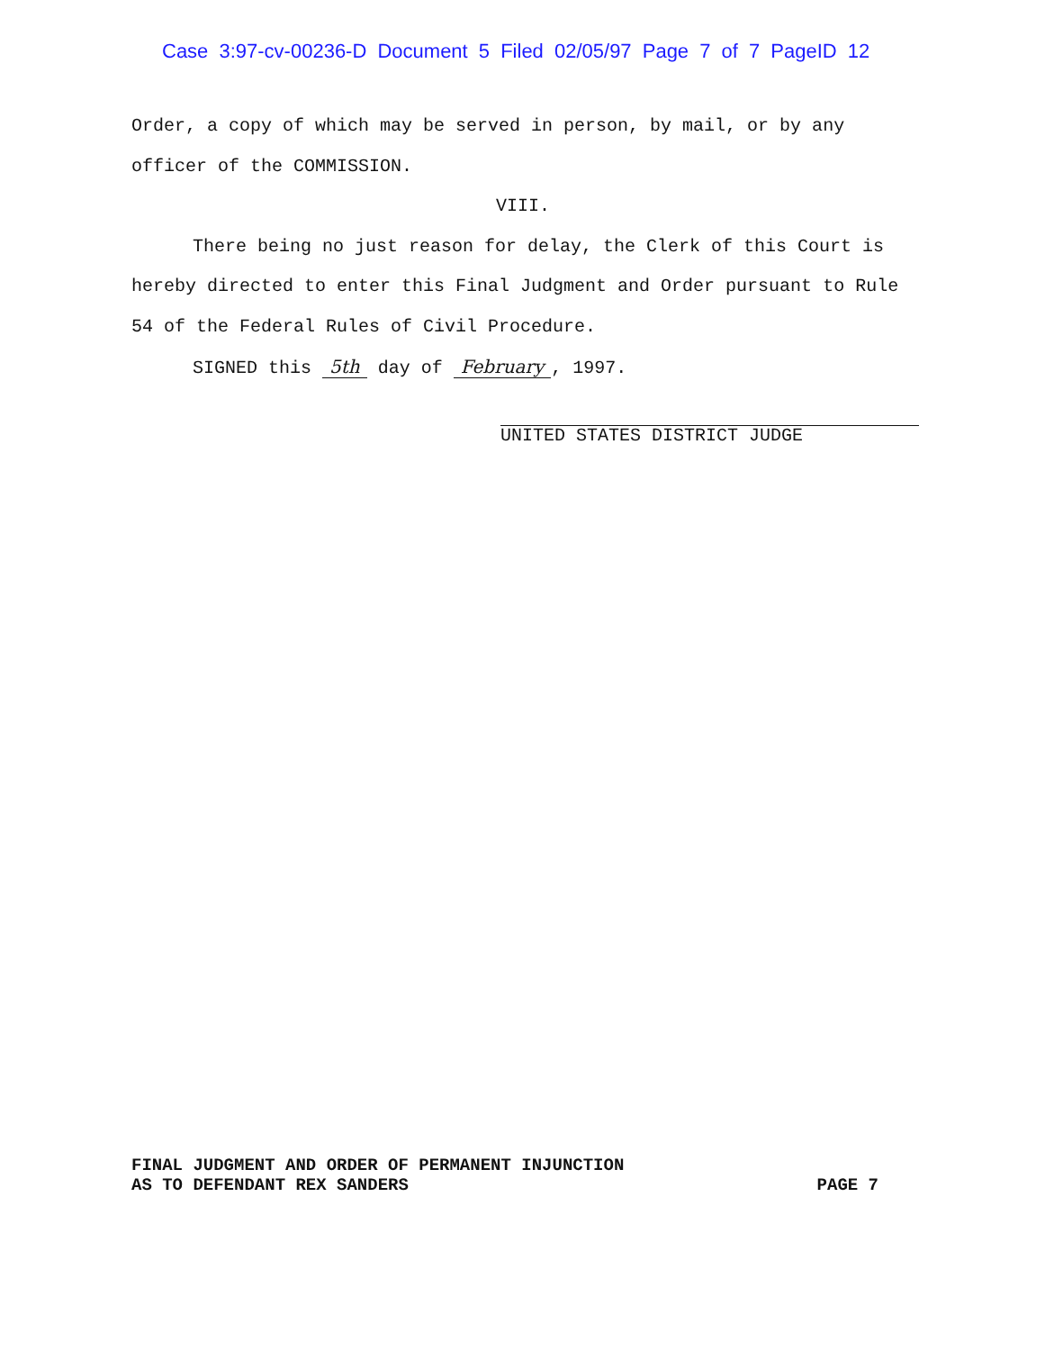Case 3:97-cv-00236-D Document 5 Filed 02/05/97 Page 7 of 7 PageID 12
Order, a copy of which may be served in person, by mail, or by any officer of the COMMISSION.
VIII.
There being no just reason for delay, the Clerk of this Court is hereby directed to enter this Final Judgment and Order pursuant to Rule 54 of the Federal Rules of Civil Procedure.
SIGNED this 5th day of February, 1997.
UNITED STATES DISTRICT JUDGE
FINAL JUDGMENT AND ORDER OF PERMANENT INJUNCTION
AS TO DEFENDANT REX SANDERS PAGE 7